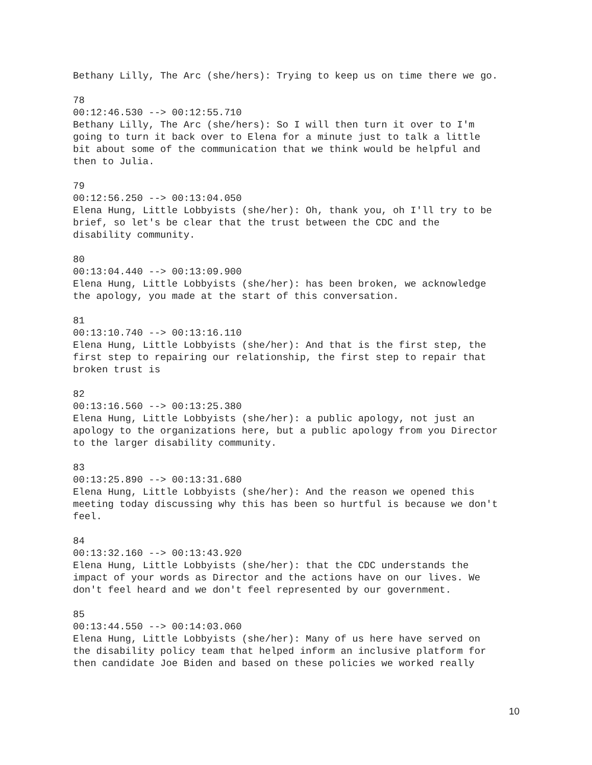Bethany Lilly, The Arc (she/hers): Trying to keep us on time there we go.
78 00:12:46.530 --> 00:12:55.710 Bethany Lilly, The Arc (she/hers): So I will then turn it over to I'm going to turn it back over to Elena for a minute just to talk a little bit about some of the communication that we think would be helpful and then to Julia.
79 00:12:56.250 --> 00:13:04.050 Elena Hung, Little Lobbyists (she/her): Oh, thank you, oh I'll try to be brief, so let's be clear that the trust between the CDC and the disability community.
80 00:13:04.440 --> 00:13:09.900 Elena Hung, Little Lobbyists (she/her): has been broken, we acknowledge the apology, you made at the start of this conversation.
81 00:13:10.740 --> 00:13:16.110 Elena Hung, Little Lobbyists (she/her): And that is the first step, the first step to repairing our relationship, the first step to repair that broken trust is
82 00:13:16.560 --> 00:13:25.380 Elena Hung, Little Lobbyists (she/her): a public apology, not just an apology to the organizations here, but a public apology from you Director to the larger disability community.
83 00:13:25.890 --> 00:13:31.680 Elena Hung, Little Lobbyists (she/her): And the reason we opened this meeting today discussing why this has been so hurtful is because we don't feel.
84 00:13:32.160 --> 00:13:43.920 Elena Hung, Little Lobbyists (she/her): that the CDC understands the impact of your words as Director and the actions have on our lives. We don't feel heard and we don't feel represented by our government.
85 00:13:44.550 --> 00:14:03.060 Elena Hung, Little Lobbyists (she/her): Many of us here have served on the disability policy team that helped inform an inclusive platform for then candidate Joe Biden and based on these policies we worked really
10